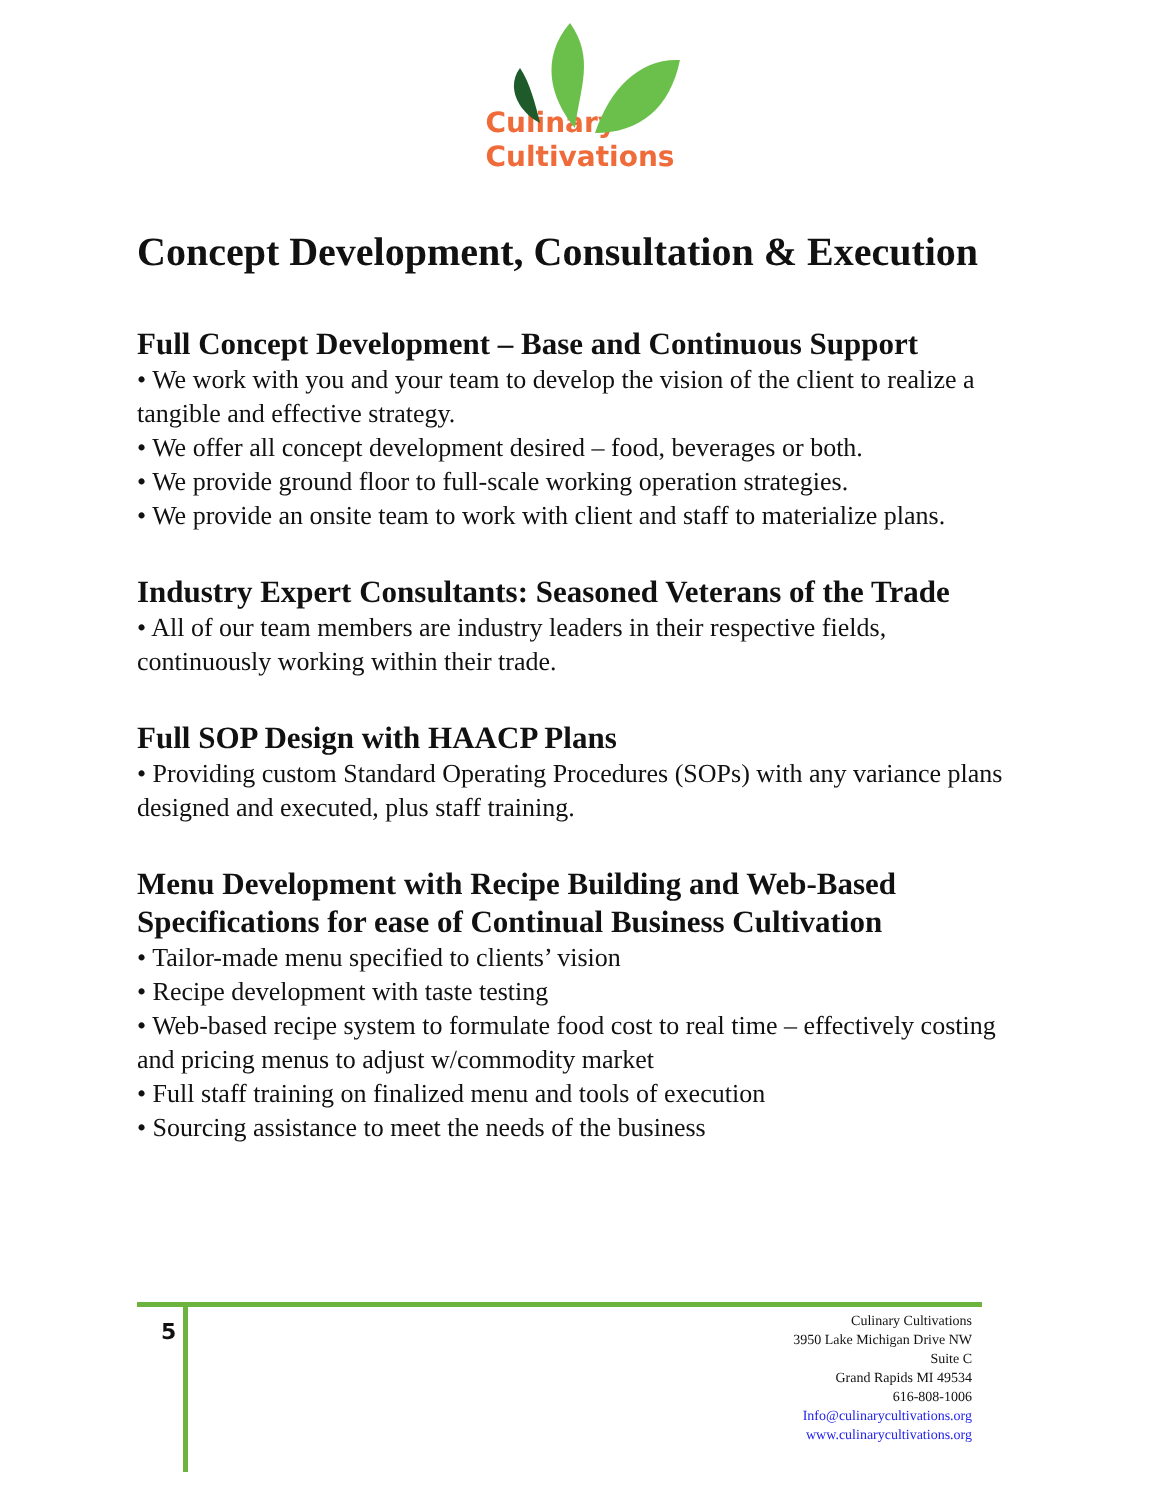Culinary
Cultivations
Concept Development, Consultation & Execution
Full Concept Development – Base and Continuous Support
• We work with you and your team to develop the vision of the client to realize a tangible and effective strategy.
• We offer all concept development desired – food, beverages or both.
• We provide ground floor to full-scale working operation strategies.
• We provide an onsite team to work with client and staff to materialize plans.
Industry Expert Consultants: Seasoned Veterans of the Trade
• All of our team members are industry leaders in their respective fields, continuously working within their trade.
Full SOP Design with HAACP Plans
• Providing custom Standard Operating Procedures (SOPs) with any variance plans designed and executed, plus staff training.
Menu Development with Recipe Building and Web-Based Specifications for ease of Continual Business Cultivation
• Tailor-made menu specified to clients’ vision
• Recipe development with taste testing
• Web-based recipe system to formulate food cost to real time – effectively costing and pricing menus to adjust w/commodity market
• Full staff training on finalized menu and tools of execution
• Sourcing assistance to meet the needs of the business
5
Culinary Cultivations
3950 Lake Michigan Drive NW
Suite C
Grand Rapids MI 49534
616-808-1006
Info@culinarycultivations.org
www.culinarycultivations.org